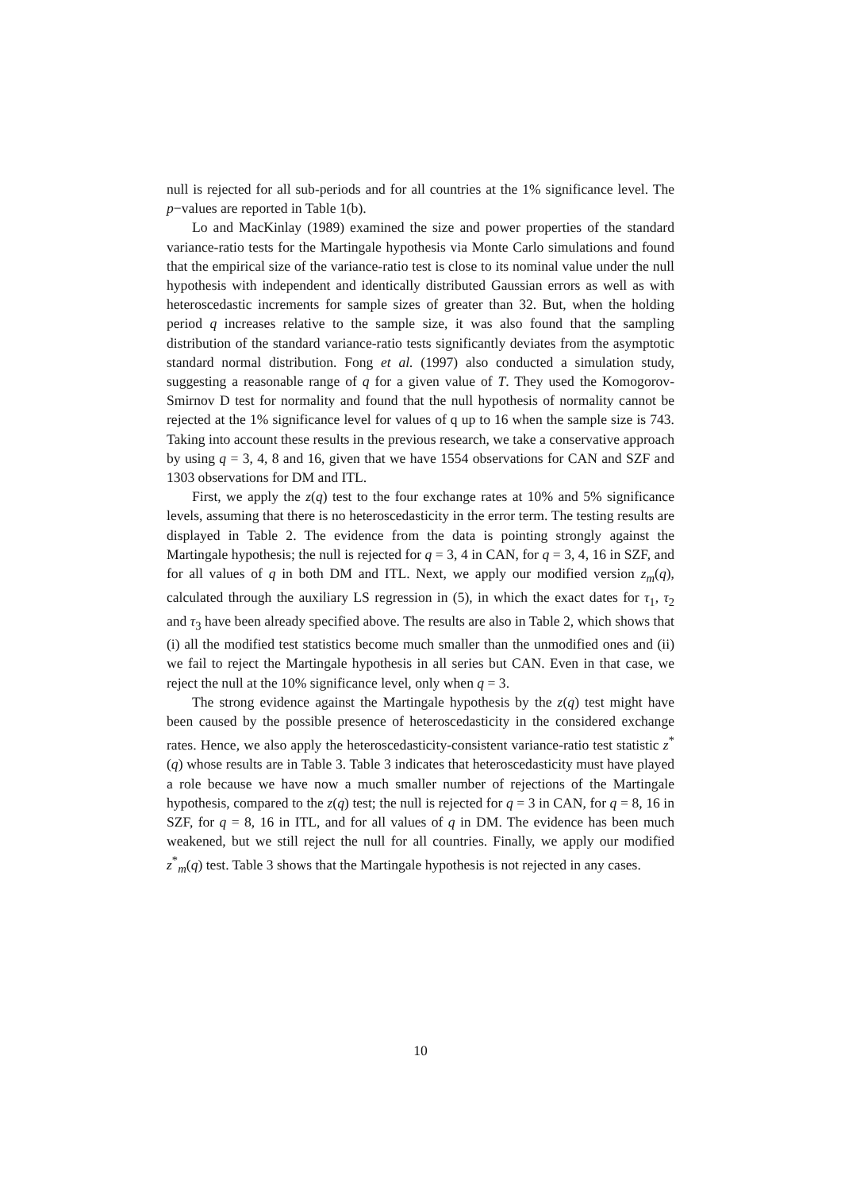null is rejected for all sub-periods and for all countries at the 1% significance level. The p−values are reported in Table 1(b).
Lo and MacKinlay (1989) examined the size and power properties of the standard variance-ratio tests for the Martingale hypothesis via Monte Carlo simulations and found that the empirical size of the variance-ratio test is close to its nominal value under the null hypothesis with independent and identically distributed Gaussian errors as well as with heteroscedastic increments for sample sizes of greater than 32. But, when the holding period q increases relative to the sample size, it was also found that the sampling distribution of the standard variance-ratio tests significantly deviates from the asymptotic standard normal distribution. Fong et al. (1997) also conducted a simulation study, suggesting a reasonable range of q for a given value of T. They used the Komogorov-Smirnov D test for normality and found that the null hypothesis of normality cannot be rejected at the 1% significance level for values of q up to 16 when the sample size is 743. Taking into account these results in the previous research, we take a conservative approach by using q = 3, 4, 8 and 16, given that we have 1554 observations for CAN and SZF and 1303 observations for DM and ITL.
First, we apply the z(q) test to the four exchange rates at 10% and 5% significance levels, assuming that there is no heteroscedasticity in the error term. The testing results are displayed in Table 2. The evidence from the data is pointing strongly against the Martingale hypothesis; the null is rejected for q = 3, 4 in CAN, for q = 3, 4, 16 in SZF, and for all values of q in both DM and ITL. Next, we apply our modified version z<sub>m</sub>(q), calculated through the auxiliary LS regression in (5), in which the exact dates for τ<sub>1</sub>, τ<sub>2</sub> and τ<sub>3</sub> have been already specified above. The results are also in Table 2, which shows that (i) all the modified test statistics become much smaller than the unmodified ones and (ii) we fail to reject the Martingale hypothesis in all series but CAN. Even in that case, we reject the null at the 10% significance level, only when q = 3.
The strong evidence against the Martingale hypothesis by the z(q) test might have been caused by the possible presence of heteroscedasticity in the considered exchange rates. Hence, we also apply the heteroscedasticity-consistent variance-ratio test statistic z<sup>*</sup>(q) whose results are in Table 3. Table 3 indicates that heteroscedasticity must have played a role because we have now a much smaller number of rejections of the Martingale hypothesis, compared to the z(q) test; the null is rejected for q = 3 in CAN, for q = 8, 16 in SZF, for q = 8, 16 in ITL, and for all values of q in DM. The evidence has been much weakened, but we still reject the null for all countries. Finally, we apply our modified z<sup>*</sup><sub>m</sub>(q) test. Table 3 shows that the Martingale hypothesis is not rejected in any cases.
10